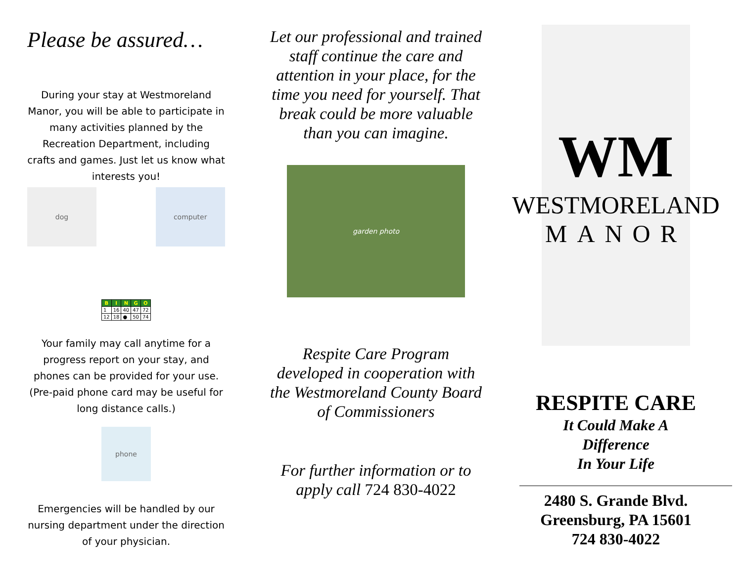Please be assured…
During your stay at Westmoreland Manor, you will be able to participate in many activities planned by the Recreation Department, including crafts and games. Just let us know what interests you!
dog
| B | I | N | G | O |
| --- | --- | --- | --- | --- |
| 1 | 16 | 40 | 47 | 72 |
| 12 | 18 | ● | 50 | 74 |
computer
Your family may call anytime for a progress report on your stay, and phones can be provided for your use. (Pre-paid phone card may be useful for long distance calls.)
phone
Emergencies will be handled by our nursing department under the direction of your physician.
Let our professional and trained staff continue the care and attention in your place, for the time you need for yourself. That break could be more valuable than you can imagine.
garden photo
Respite Care Program developed in cooperation with the Westmoreland County Board of Commissioners
For further information or to apply call 724 830-4022
WM
WESTMORELAND
MANOR
RESPITE CARE
It Could Make A
Difference
In Your Life
2480 S. Grande Blvd.
Greensburg, PA 15601
724 830-4022